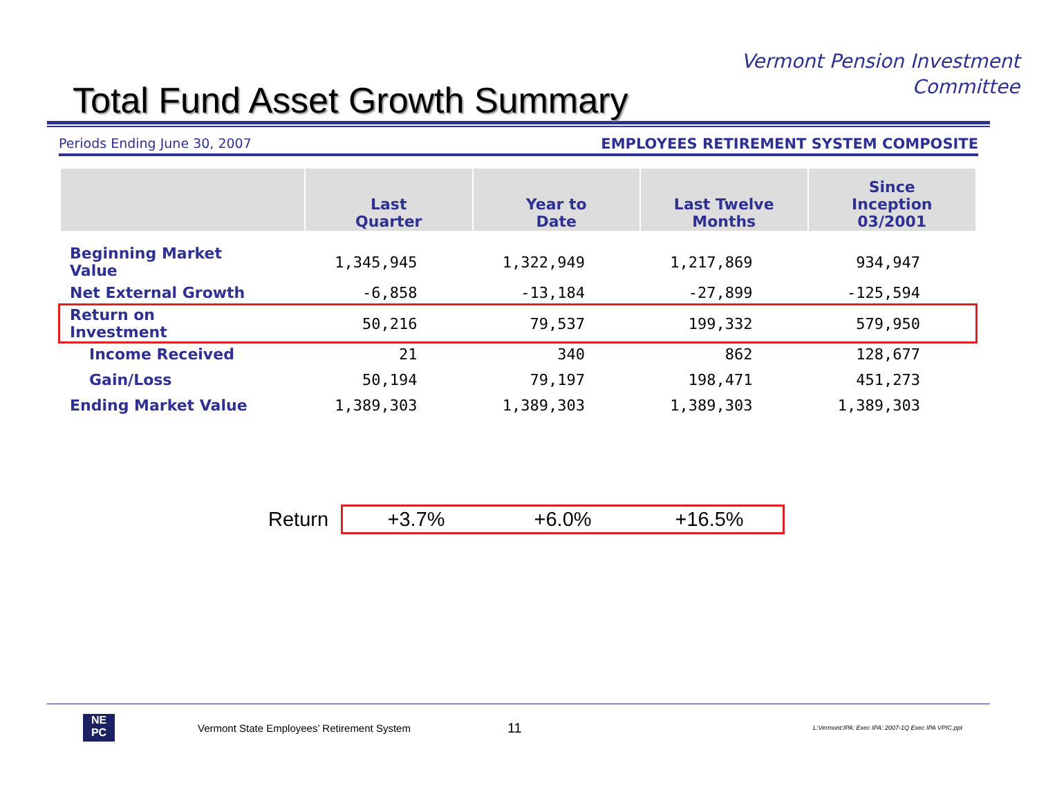Total Fund Asset Growth Summary
Vermont Pension Investment
Committee
Periods Ending June 30, 2007 EMPLOYEES RETIREMENT SYSTEM COMPOSITE
| | Last Quarter | Year to Date | Last Twelve Months | Since Inception 03/2001 |
| --- | --- | --- | --- | --- |
| Beginning Market Value | 1,345,945 | 1,322,949 | 1,217,869 | 934,947 |
| Net External Growth | -6,858 | -13,184 | -27,899 | -125,594 |
| Return on Investment | 50,216 | 79,537 | 199,332 | 579,950 |
| Income Received | 21 | 340 | 862 | 128,677 |
| Gain/Loss | 50,194 | 79,197 | 198,471 | 451,273 |
| Ending Market Value | 1,389,303 | 1,389,303 | 1,389,303 | 1,389,303 |
Return
+3.7% +6.0% +16.5%
NE
PC
Vermont State Employees’ Retirement System 11 L:Vermont:IPA: Exec IPA: 2007-1Q Exec IPA VPIC.ppt